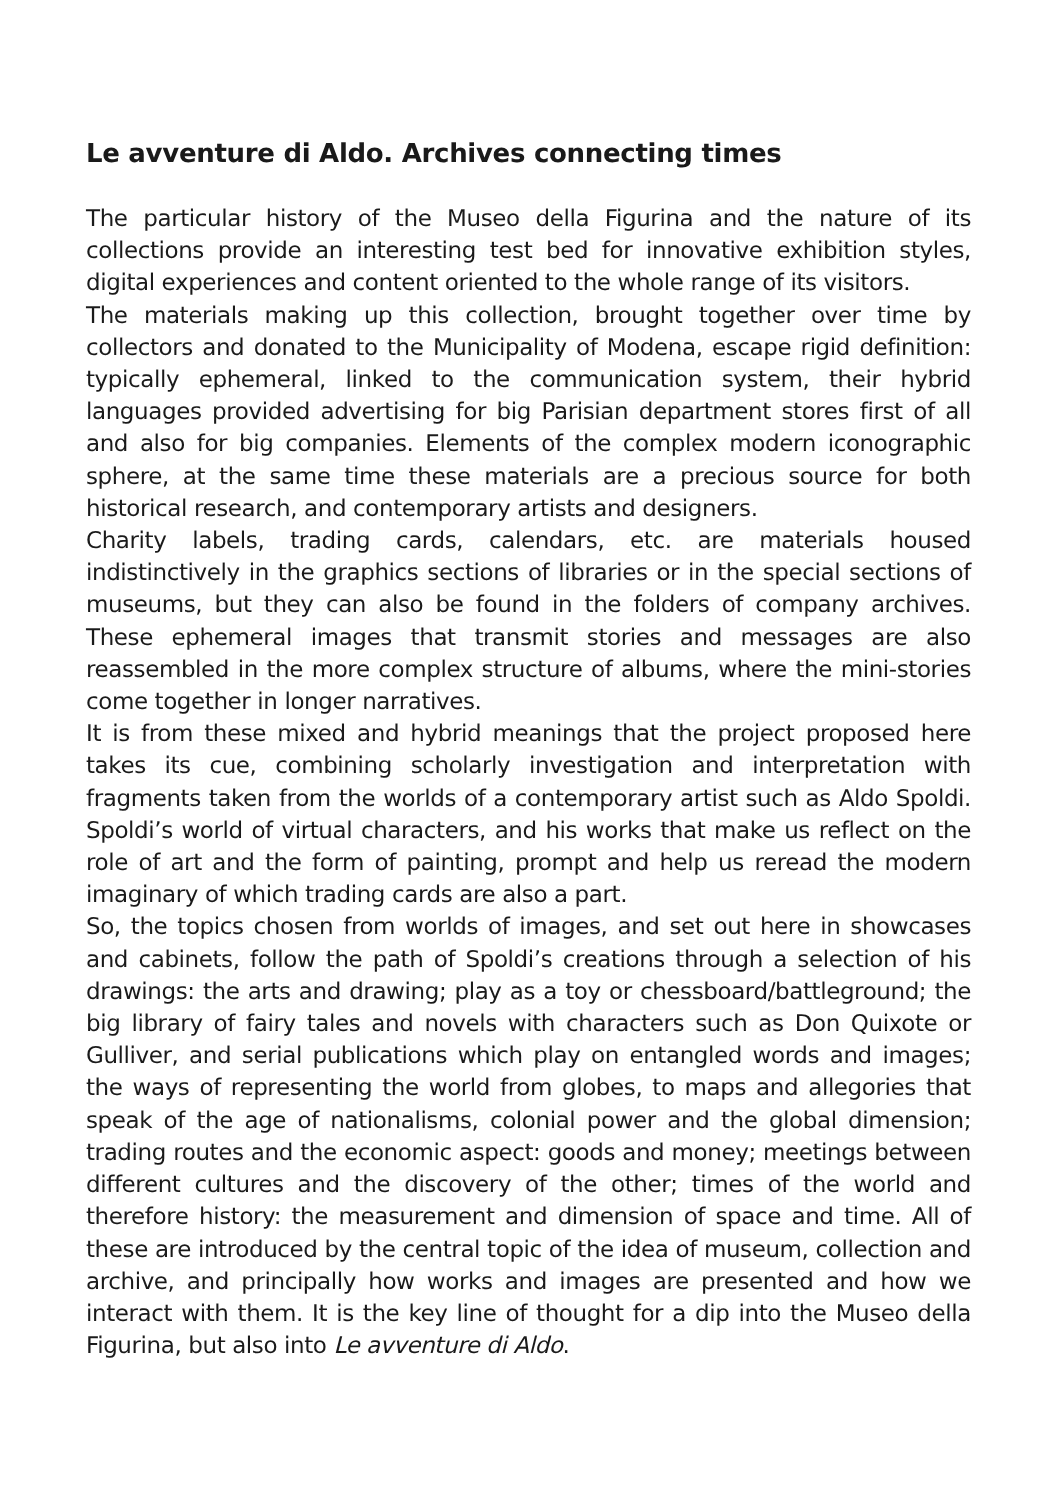Le avventure di Aldo. Archives connecting times
The particular history of the Museo della Figurina and the nature of its collections provide an interesting test bed for innovative exhibition styles, digital experiences and content oriented to the whole range of its visitors.
The materials making up this collection, brought together over time by collectors and donated to the Municipality of Modena, escape rigid definition: typically ephemeral, linked to the communication system, their hybrid languages provided advertising for big Parisian department stores first of all and also for big companies. Elements of the complex modern iconographic sphere, at the same time these materials are a precious source for both historical research, and contemporary artists and designers.
Charity labels, trading cards, calendars, etc. are materials housed indistinctively in the graphics sections of libraries or in the special sections of museums, but they can also be found in the folders of company archives. These ephemeral images that transmit stories and messages are also reassembled in the more complex structure of albums, where the mini-stories come together in longer narratives.
It is from these mixed and hybrid meanings that the project proposed here takes its cue, combining scholarly investigation and interpretation with fragments taken from the worlds of a contemporary artist such as Aldo Spoldi. Spoldi’s world of virtual characters, and his works that make us reflect on the role of art and the form of painting, prompt and help us reread the modern imaginary of which trading cards are also a part.
So, the topics chosen from worlds of images, and set out here in showcases and cabinets, follow the path of Spoldi’s creations through a selection of his drawings: the arts and drawing; play as a toy or chessboard/battleground; the big library of fairy tales and novels with characters such as Don Quixote or Gulliver, and serial publications which play on entangled words and images; the ways of representing the world from globes, to maps and allegories that speak of the age of nationalisms, colonial power and the global dimension; trading routes and the economic aspect: goods and money; meetings between different cultures and the discovery of the other; times of the world and therefore history: the measurement and dimension of space and time. All of these are introduced by the central topic of the idea of museum, collection and archive, and principally how works and images are presented and how we interact with them. It is the key line of thought for a dip into the Museo della Figurina, but also into Le avventure di Aldo.